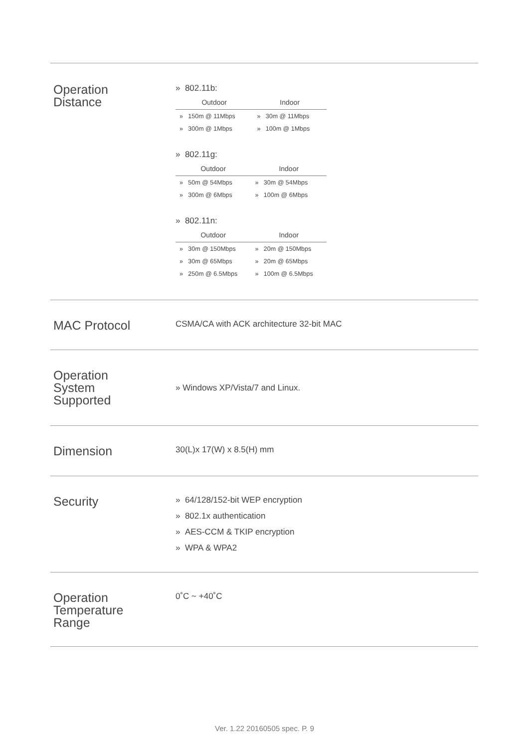Operation
Distance
» 802.11b:
| Outdoor | Indoor |
| --- | --- |
| » 150m @ 11Mbps | » 30m @ 11Mbps |
| » 300m @ 1Mbps | » 100m @ 1Mbps |
» 802.11g:
| Outdoor | Indoor |
| --- | --- |
| » 50m @ 54Mbps | » 30m @ 54Mbps |
| » 300m @ 6Mbps | » 100m @ 6Mbps |
» 802.11n:
| Outdoor | Indoor |
| --- | --- |
| » 30m @ 150Mbps | » 20m @ 150Mbps |
| » 30m @ 65Mbps | » 20m @ 65Mbps |
| » 250m @ 6.5Mbps | » 100m @ 6.5Mbps |
MAC Protocol
CSMA/CA with ACK architecture 32-bit MAC
Operation
System
Supported
» Windows XP/Vista/7 and Linux.
Dimension
30(L)x 17(W) x 8.5(H) mm
Security
» 64/128/152-bit WEP encryption
» 802.1x authentication
» AES-CCM & TKIP encryption
» WPA & WPA2
Operation
Temperature
Range
0˚C ~ +40˚C
Ver. 1.22 20160505 spec. P. 9